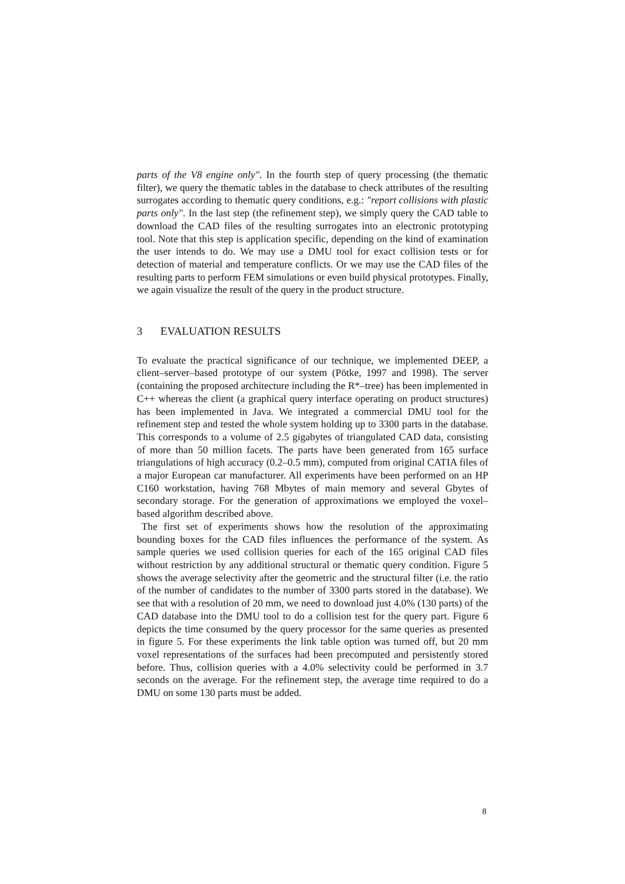parts of the V8 engine only". In the fourth step of query processing (the thematic filter), we query the thematic tables in the database to check attributes of the resulting surrogates according to thematic query conditions, e.g.: "report collisions with plastic parts only". In the last step (the refinement step), we simply query the CAD table to download the CAD files of the resulting surrogates into an electronic prototyping tool. Note that this step is application specific, depending on the kind of examination the user intends to do. We may use a DMU tool for exact collision tests or for detection of material and temperature conflicts. Or we may use the CAD files of the resulting parts to perform FEM simulations or even build physical prototypes. Finally, we again visualize the result of the query in the product structure.
3 EVALUATION RESULTS
To evaluate the practical significance of our technique, we implemented DEEP, a client–server–based prototype of our system (Pötke, 1997 and 1998). The server (containing the proposed architecture including the R*–tree) has been implemented in C++ whereas the client (a graphical query interface operating on product structures) has been implemented in Java. We integrated a commercial DMU tool for the refinement step and tested the whole system holding up to 3300 parts in the database. This corresponds to a volume of 2.5 gigabytes of triangulated CAD data, consisting of more than 50 million facets. The parts have been generated from 165 surface triangulations of high accuracy (0.2–0.5 mm), computed from original CATIA files of a major European car manufacturer. All experiments have been performed on an HP C160 workstation, having 768 Mbytes of main memory and several Gbytes of secondary storage. For the generation of approximations we employed the voxel–based algorithm described above.
The first set of experiments shows how the resolution of the approximating bounding boxes for the CAD files influences the performance of the system. As sample queries we used collision queries for each of the 165 original CAD files without restriction by any additional structural or thematic query condition. Figure 5 shows the average selectivity after the geometric and the structural filter (i.e. the ratio of the number of candidates to the number of 3300 parts stored in the database). We see that with a resolution of 20 mm, we need to download just 4.0% (130 parts) of the CAD database into the DMU tool to do a collision test for the query part. Figure 6 depicts the time consumed by the query processor for the same queries as presented in figure 5. For these experiments the link table option was turned off, but 20 mm voxel representations of the surfaces had been precomputed and persistently stored before. Thus, collision queries with a 4.0% selectivity could be performed in 3.7 seconds on the average. For the refinement step, the average time required to do a DMU on some 130 parts must be added.
8